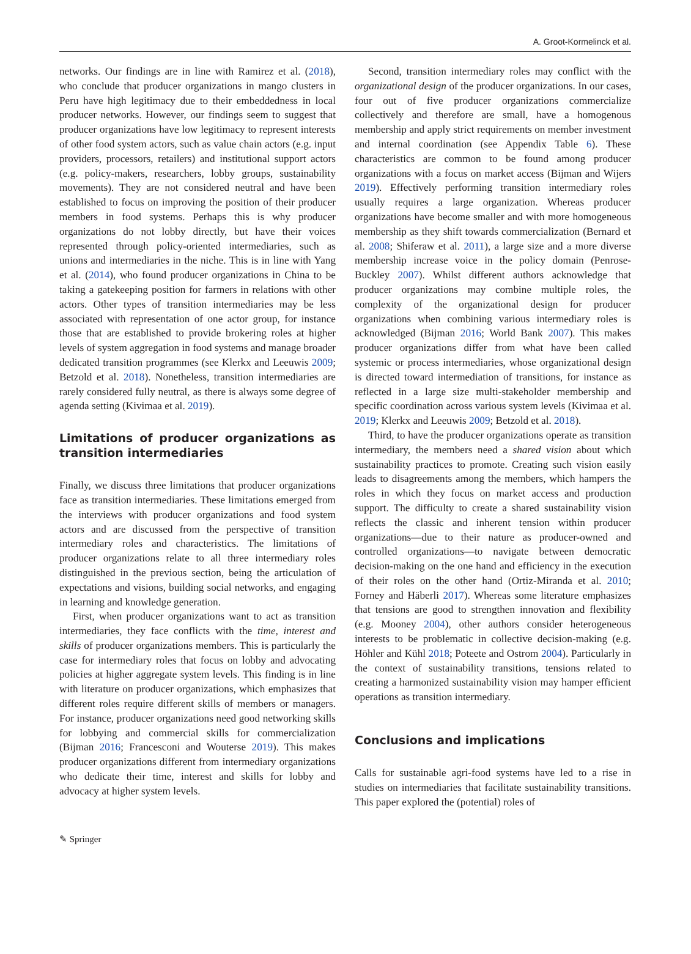A. Groot-Kormelinck et al.
networks. Our findings are in line with Ramirez et al. (2018), who conclude that producer organizations in mango clusters in Peru have high legitimacy due to their embeddedness in local producer networks. However, our findings seem to suggest that producer organizations have low legitimacy to represent interests of other food system actors, such as value chain actors (e.g. input providers, processors, retailers) and institutional support actors (e.g. policy-makers, researchers, lobby groups, sustainability movements). They are not considered neutral and have been established to focus on improving the position of their producer members in food systems. Perhaps this is why producer organizations do not lobby directly, but have their voices represented through policy-oriented intermediaries, such as unions and intermediaries in the niche. This is in line with Yang et al. (2014), who found producer organizations in China to be taking a gatekeeping position for farmers in relations with other actors. Other types of transition intermediaries may be less associated with representation of one actor group, for instance those that are established to provide brokering roles at higher levels of system aggregation in food systems and manage broader dedicated transition programmes (see Klerkx and Leeuwis 2009; Betzold et al. 2018). Nonetheless, transition intermediaries are rarely considered fully neutral, as there is always some degree of agenda setting (Kivimaa et al. 2019).
Limitations of producer organizations as transition intermediaries
Finally, we discuss three limitations that producer organizations face as transition intermediaries. These limitations emerged from the interviews with producer organizations and food system actors and are discussed from the perspective of transition intermediary roles and characteristics. The limitations of producer organizations relate to all three intermediary roles distinguished in the previous section, being the articulation of expectations and visions, building social networks, and engaging in learning and knowledge generation.
First, when producer organizations want to act as transition intermediaries, they face conflicts with the time, interest and skills of producer organizations members. This is particularly the case for intermediary roles that focus on lobby and advocating policies at higher aggregate system levels. This finding is in line with literature on producer organizations, which emphasizes that different roles require different skills of members or managers. For instance, producer organizations need good networking skills for lobbying and commercial skills for commercialization (Bijman 2016; Francesconi and Wouterse 2019). This makes producer organizations different from intermediary organizations who dedicate their time, interest and skills for lobby and advocacy at higher system levels.
Second, transition intermediary roles may conflict with the organizational design of the producer organizations. In our cases, four out of five producer organizations commercialize collectively and therefore are small, have a homogenous membership and apply strict requirements on member investment and internal coordination (see Appendix Table 6). These characteristics are common to be found among producer organizations with a focus on market access (Bijman and Wijers 2019). Effectively performing transition intermediary roles usually requires a large organization. Whereas producer organizations have become smaller and with more homogeneous membership as they shift towards commercialization (Bernard et al. 2008; Shiferaw et al. 2011), a large size and a more diverse membership increase voice in the policy domain (Penrose-Buckley 2007). Whilst different authors acknowledge that producer organizations may combine multiple roles, the complexity of the organizational design for producer organizations when combining various intermediary roles is acknowledged (Bijman 2016; World Bank 2007). This makes producer organizations differ from what have been called systemic or process intermediaries, whose organizational design is directed toward intermediation of transitions, for instance as reflected in a large size multi-stakeholder membership and specific coordination across various system levels (Kivimaa et al. 2019; Klerkx and Leeuwis 2009; Betzold et al. 2018).
Third, to have the producer organizations operate as transition intermediary, the members need a shared vision about which sustainability practices to promote. Creating such vision easily leads to disagreements among the members, which hampers the roles in which they focus on market access and production support. The difficulty to create a shared sustainability vision reflects the classic and inherent tension within producer organizations—due to their nature as producer-owned and controlled organizations—to navigate between democratic decision-making on the one hand and efficiency in the execution of their roles on the other hand (Ortiz-Miranda et al. 2010; Forney and Häberli 2017). Whereas some literature emphasizes that tensions are good to strengthen innovation and flexibility (e.g. Mooney 2004), other authors consider heterogeneous interests to be problematic in collective decision-making (e.g. Höhler and Kühl 2018; Poteete and Ostrom 2004). Particularly in the context of sustainability transitions, tensions related to creating a harmonized sustainability vision may hamper efficient operations as transition intermediary.
Conclusions and implications
Calls for sustainable agri-food systems have led to a rise in studies on intermediaries that facilitate sustainability transitions. This paper explored the (potential) roles of
✎ Springer